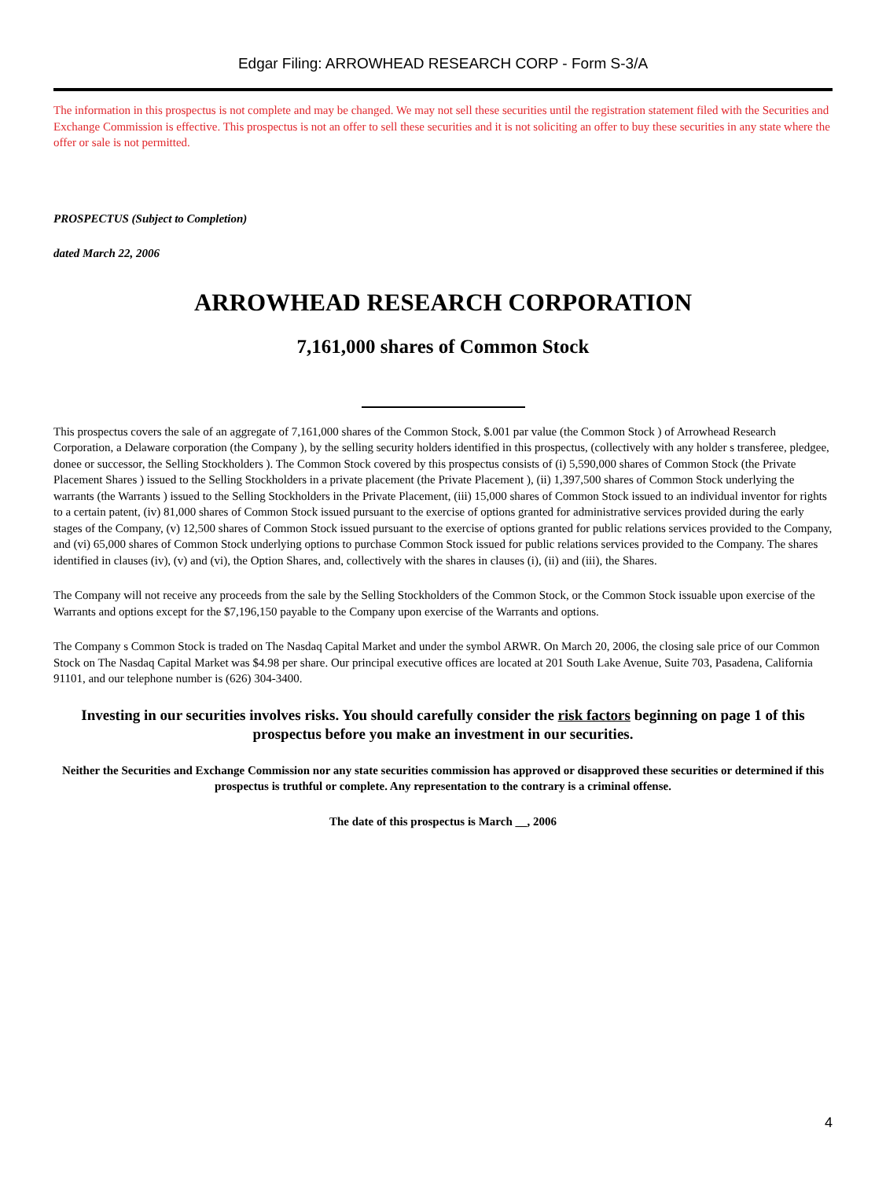Edgar Filing: ARROWHEAD RESEARCH CORP - Form S-3/A
The information in this prospectus is not complete and may be changed. We may not sell these securities until the registration statement filed with the Securities and Exchange Commission is effective. This prospectus is not an offer to sell these securities and it is not soliciting an offer to buy these securities in any state where the offer or sale is not permitted.
PROSPECTUS (Subject to Completion)
dated March 22, 2006
ARROWHEAD RESEARCH CORPORATION
7,161,000 shares of Common Stock
This prospectus covers the sale of an aggregate of 7,161,000 shares of the Common Stock, $.001 par value (the Common Stock ) of Arrowhead Research Corporation, a Delaware corporation (the Company ), by the selling security holders identified in this prospectus, (collectively with any holder s transferee, pledgee, donee or successor, the Selling Stockholders ). The Common Stock covered by this prospectus consists of (i) 5,590,000 shares of Common Stock (the Private Placement Shares ) issued to the Selling Stockholders in a private placement (the Private Placement ), (ii) 1,397,500 shares of Common Stock underlying the warrants (the Warrants ) issued to the Selling Stockholders in the Private Placement, (iii) 15,000 shares of Common Stock issued to an individual inventor for rights to a certain patent, (iv) 81,000 shares of Common Stock issued pursuant to the exercise of options granted for administrative services provided during the early stages of the Company, (v) 12,500 shares of Common Stock issued pursuant to the exercise of options granted for public relations services provided to the Company, and (vi) 65,000 shares of Common Stock underlying options to purchase Common Stock issued for public relations services provided to the Company. The shares identified in clauses (iv), (v) and (vi), the Option Shares, and, collectively with the shares in clauses (i), (ii) and (iii), the Shares.
The Company will not receive any proceeds from the sale by the Selling Stockholders of the Common Stock, or the Common Stock issuable upon exercise of the Warrants and options except for the $7,196,150 payable to the Company upon exercise of the Warrants and options.
The Company s Common Stock is traded on The Nasdaq Capital Market and under the symbol ARWR. On March 20, 2006, the closing sale price of our Common Stock on The Nasdaq Capital Market was $4.98 per share. Our principal executive offices are located at 201 South Lake Avenue, Suite 703, Pasadena, California 91101, and our telephone number is (626) 304-3400.
Investing in our securities involves risks. You should carefully consider the risk factors beginning on page 1 of this prospectus before you make an investment in our securities.
Neither the Securities and Exchange Commission nor any state securities commission has approved or disapproved these securities or determined if this prospectus is truthful or complete. Any representation to the contrary is a criminal offense.
The date of this prospectus is March __, 2006
4